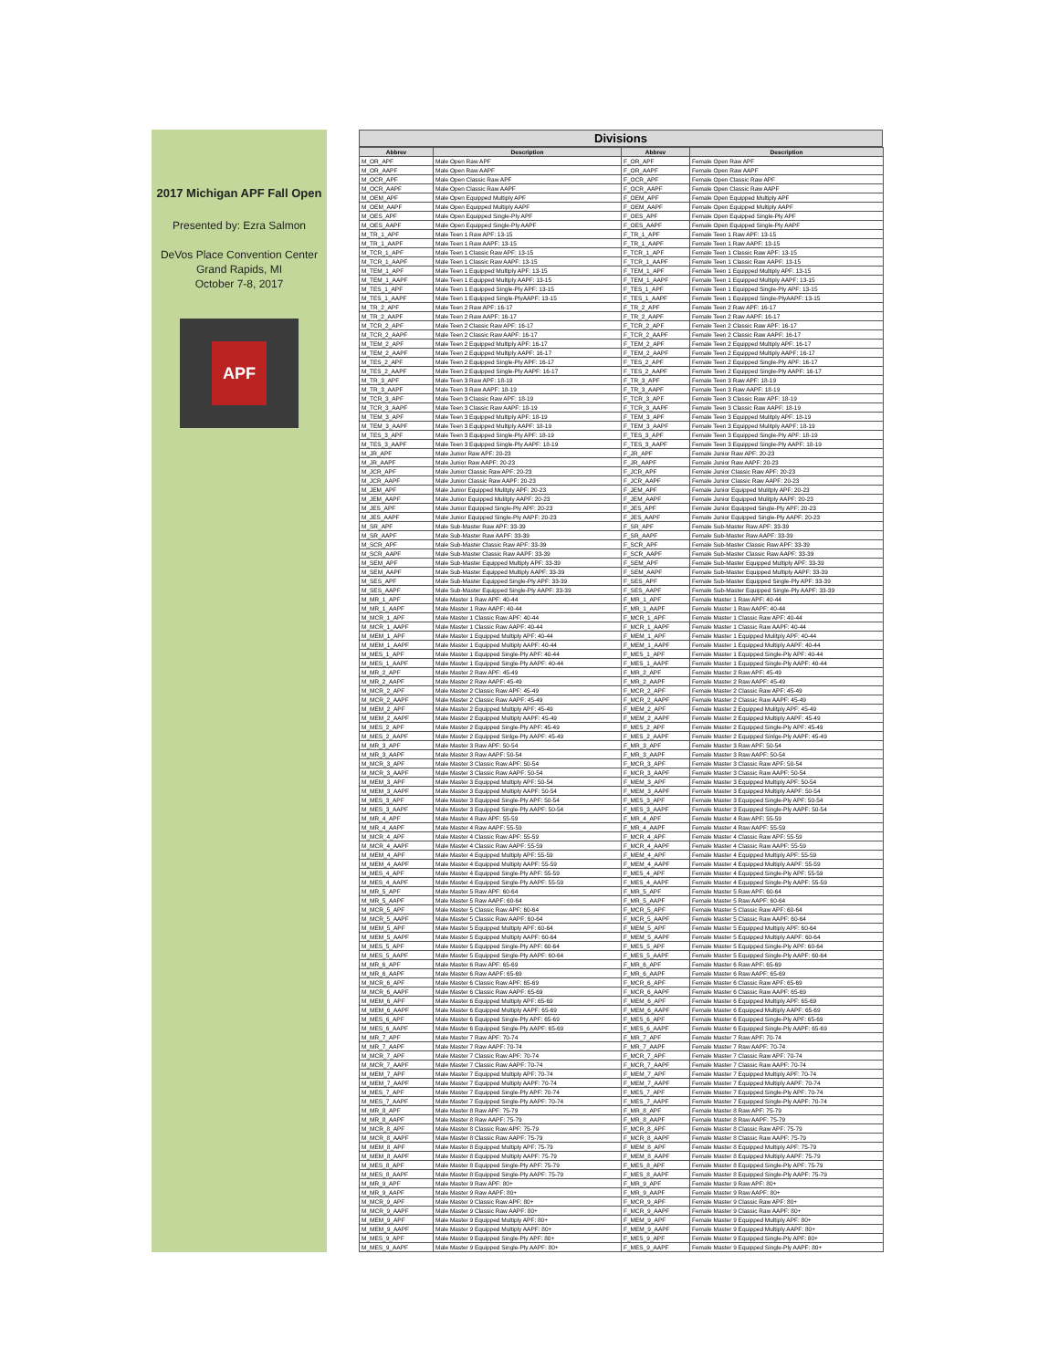2017 Michigan APF Fall Open
Presented by: Ezra Salmon
DeVos Place Convention Center
Grand Rapids, MI
October 7-8, 2017
APF
Divisions
| Abbrev | Description | Abbrev | Description |
| --- | --- | --- | --- |
| M_OR_APF | Male Open Raw APF | F_OR_APF | Female Open Raw APF |
| M_OR_AAPF | Male Open Raw AAPF | F_OR_AAPF | Female Open Raw AAPF |
| M_OCR_APF | Male Open Classic Raw APF | F_OCR_APF | Female Open Classic Raw APF |
| M_OCR_AAPF | Male Open Classic Raw AAPF | F_OCR_AAPF | Female Open Classic Raw AAPF |
| M_OEM_APF | Male Open Equipped Multiply APF | F_OEM_APF | Female Open Equipped Multiply APF |
| M_OEM_AAPF | Male Open Equipped Multiply AAPF | F_OEM_AAPF | Female Open Equipped Multiply AAPF |
| M_OES_APF | Male Open Equipped Single-Ply APF | F_OES_APF | Female Open Equipped Single-Ply APF |
| M_OES_AAPF | Male Open Equipped Single-Ply AAPF | F_OES_AAPF | Female Open Equipped Single-Ply AAPF |
| M_TR_1_APF | Male Teen 1 Raw APF: 13-15 | F_TR_1_APF | Female Teen 1 Raw APF: 13-15 |
| M_TR_1_AAPF | Male Teen 1 Raw AAPF: 13-15 | F_TR_1_AAPF | Female Teen 1 Raw AAPF: 13-15 |
| M_TCR_1_APF | Male Teen 1 Classic Raw APF: 13-15 | F_TCR_1_APF | Female Teen 1 Classic Raw APF: 13-15 |
| M_TCR_1_AAPF | Male Teen 1 Classic Raw AAPF: 13-15 | F_TCR_1_AAPF | Female Teen 1 Classic Raw AAPF: 13-15 |
| M_TEM_1_APF | Male Teen 1 Equipped Multiply APF: 13-15 | F_TEM_1_APF | Female Teen 1 Equipped Multiply APF: 13-15 |
| M_TEM_1_AAPF | Male Teen 1 Equipped Multiply AAPF: 13-15 | F_TEM_1_AAPF | Female Teen 1 Equipped Multiply AAPF: 13-15 |
| M_TES_1_APF | Male Teen 1 Equipped Single-Ply APF: 13-15 | F_TES_1_APF | Female Teen 1 Equipped Single-Ply APF: 13-15 |
| M_TES_1_AAPF | Male Teen 1 Equipped Single-PlyAAPF: 13-15 | F_TES_1_AAPF | Female Teen 1 Equipped Single-PlyAAPF: 13-15 |
| M_TR_2_APF | Male Teen 2 Raw APF: 16-17 | F_TR_2_APF | Female Teen 2 Raw APF: 16-17 |
| M_TR_2_AAPF | Male Teen 2 Raw AAPF: 16-17 | F_TR_2_AAPF | Female Teen 2 Raw AAPF: 16-17 |
| M_TCR_2_APF | Male Teen 2 Classic Raw APF: 16-17 | F_TCR_2_APF | Female Teen 2 Classic Raw APF: 16-17 |
| M_TCR_2_AAPF | Male Teen 2 Classic Raw AAPF: 16-17 | F_TCR_2_AAPF | Female Teen 2 Classic Raw AAPF: 16-17 |
| M_TEM_2_APF | Male Teen 2 Equipped Multiply APF: 16-17 | F_TEM_2_APF | Female Teen 2 Equipped Multiply APF: 16-17 |
| M_TEM_2_AAPF | Male Teen 2 Equipped Multiply AAPF: 16-17 | F_TEM_2_AAPF | Female Teen 2 Equipped Multiply AAPF: 16-17 |
| M_TES_2_APF | Male Teen 2 Equipped Single-Ply APF: 16-17 | F_TES_2_APF | Female Teen 2 Equipped Single-Ply APF: 16-17 |
| M_TES_2_AAPF | Male Teen 2 Equipped Single-Ply AAPF: 16-17 | F_TES_2_AAPF | Female Teen 2 Equipped Single-Ply AAPF: 16-17 |
| M_TR_3_APF | Male Teen 3 Raw APF: 18-19 | F_TR_3_APF | Female Teen 3 Raw APF: 18-19 |
| M_TR_3_AAPF | Male Teen 3 Raw AAPF: 18-19 | F_TR_3_AAPF | Female Teen 3 Raw AAPF: 18-19 |
| M_TCR_3_APF | Male Teen 3 Classic Raw APF: 18-19 | F_TCR_3_APF | Female Teen 3 Classic Raw APF: 18-19 |
| M_TCR_3_AAPF | Male Teen 3 Classic Raw AAPF: 18-19 | F_TCR_3_AAPF | Female Teen 3 Classic Raw AAPF: 18-19 |
| M_TEM_3_APF | Male Teen 3 Equipped Multiply APF: 18-19 | F_TEM_3_APF | Female Teen 3 Equipped Mulitply APF: 18-19 |
| M_TEM_3_AAPF | Male Teen 3 Equipped Multiply AAPF: 18-19 | F_TEM_3_AAPF | Female Teen 3 Equipped Mulitply AAPF: 18-19 |
| M_TES_3_APF | Male Teen 3 Equipped Single-Ply APF: 18-19 | F_TES_3_APF | Female Teen 3 Equipped Single-Ply APF: 18-19 |
| M_TES_3_AAPF | Male Teen 3 Equipped Single-Ply AAPF: 18-19 | F_TES_3_AAPF | Female Teen 3 Equipped Single-Ply AAPF: 18-19 |
| M_JR_APF | Male Junior Raw APF: 20-23 | F_JR_APF | Female Junior Raw APF: 20-23 |
| M_JR_AAPF | Male Junior Raw AAPF: 20-23 | F_JR_AAPF | Female Junior Raw AAPF: 20-23 |
| M_JCR_APF | Male Junior Classic Raw APF: 20-23 | F_JCR_APF | Female Junior Classic Raw APF: 20-23 |
| M_JCR_AAPF | Male Junior Classic Raw AAPF: 20-23 | F_JCR_AAPF | Female Junior Classic Raw AAPF: 20-23 |
| M_JEM_APF | Male Junior Equipped Mulitply APF: 20-23 | F_JEM_APF | Female Junior Equipped Mulitply APF: 20-23 |
| M_JEM_AAPF | Male Junior Equipped Mulitply AAPF: 20-23 | F_JEM_AAPF | Female Junior Equipped Mulitply AAPF: 20-23 |
| M_JES_APF | Male Junior Equipped Single-Ply APF: 20-23 | F_JES_APF | Female Junior Equipped Single-Ply APF: 20-23 |
| M_JES_AAPF | Male Junior Equipped Single-Ply AAPF: 20-23 | F_JES_AAPF | Female Junior Equipped Single-Ply AAPF: 20-23 |
| M_SR_APF | Male Sub-Master Raw APF: 33-39 | F_SR_APF | Female Sub-Master Raw APF: 33-39 |
| M_SR_AAPF | Male Sub-Master Raw AAPF: 33-39 | F_SR_AAPF | Female Sub-Master Raw AAPF: 33-39 |
| M_SCR_APF | Male Sub-Master Classic Raw APF: 33-39 | F_SCR_APF | Female Sub-Master Classic Raw APF: 33-39 |
| M_SCR_AAPF | Male Sub-Master Classic Raw AAPF: 33-39 | F_SCR_AAPF | Female Sub-Master Classic Raw AAPF: 33-39 |
| M_SEM_APF | Male Sub-Master Equipped Multiply APF: 33-39 | F_SEM_APF | Female Sub-Master Equipped Multiply APF: 33-39 |
| M_SEM_AAPF | Male Sub-Master Equipped Multiply AAPF: 33-39 | F_SEM_AAPF | Female Sub-Master Equipped Multiply AAPF: 33-39 |
| M_SES_APF | Male Sub-Master Equipped Single-Ply APF: 33-39 | F_SES_APF | Female Sub-Master Equipped Single-Ply APF: 33-39 |
| M_SES_AAPF | Male Sub-Master Equipped Single-Ply AAPF: 33-39 | F_SES_AAPF | Female Sub-Master Equipped Single-Ply AAPF: 33-39 |
| M_MR_1_APF | Male Master 1 Raw APF: 40-44 | F_MR_1_APF | Female Master 1 Raw APF: 40-44 |
| M_MR_1_AAPF | Male Master 1 Raw AAPF: 40-44 | F_MR_1_AAPF | Female Master 1 Raw AAPF: 40-44 |
| M_MCR_1_APF | Male Master 1 Classic Raw APF: 40-44 | F_MCR_1_APF | Female Master 1 Classic Raw APF: 40-44 |
| M_MCR_1_AAPF | Male Master 1 Classic Raw AAPF: 40-44 | F_MCR_1_AAPF | Female Master 1 Classic Raw AAPF: 40-44 |
| M_MEM_1_APF | Male Master 1 Equipped Multiply APF: 40-44 | F_MEM_1_APF | Female Master 1 Equipped Mulitply APF: 40-44 |
| M_MEM_1_AAPF | Male Master 1 Equipped Multiply AAPF: 40-44 | F_MEM_1_AAPF | Female Master 1 Equipped Multiply AAPF: 40-44 |
| M_MES_1_APF | Male Master 1 Equipped Single-Ply APF: 40-44 | F_MES_1_APF | Female Master 1 Equipped Single-Ply APF: 40-44 |
| M_MES_1_AAPF | Male Master 1 Equipped Single-Ply AAPF: 40-44 | F_MES_1_AAPF | Female Master 1 Equipped Single-Ply AAPF: 40-44 |
| M_MR_2_APF | Male Master 2 Raw APF: 45-49 | F_MR_2_APF | Female Master 2 Raw APF: 45-49 |
| M_MR_2_AAPF | Male Master 2 Raw AAPF: 45-49 | F_MR_2_AAPF | Female Master 2 Raw AAPF: 45-49 |
| M_MCR_2_APF | Male Master 2 Classic Raw APF: 45-49 | F_MCR_2_APF | Female Master 2 Classic Raw APF: 45-49 |
| M_MCR_2_AAPF | Male Master 2 Classic Raw AAPF: 45-49 | F_MCR_2_AAPF | Female Master 2 Classic Raw AAPF: 45-49 |
| M_MEM_2_APF | Male Master 2 Equipped Multiply APF: 45-49 | F_MEM_2_APF | Female Master 2 Equipped Mulitply APF: 45-49 |
| M_MEM_2_AAPF | Male Master 2 Equipped Multiply AAPF: 45-49 | F_MEM_2_AAPF | Female Master 2 Equipped Multiply AAPF: 45-49 |
| M_MES_2_APF | Male Master 2 Equipped Single-Ply APF: 45-49 | F_MES_2_APF | Female Master 2 Equipped Single-Ply APF: 45-49 |
| M_MES_2_AAPF | Male Master 2 Equipped Sinlge-Ply AAPF: 45-49 | F_MES_2_AAPF | Female Master 2 Equipped Sinlge-Ply AAPF: 45-49 |
| M_MR_3_APF | Male Master 3 Raw APF: 50-54 | F_MR_3_APF | Female Master 3 Raw APF: 50-54 |
| M_MR_3_AAPF | Male Master 3 Raw AAPF: 50-54 | F_MR_3_AAPF | Female Master 3 Raw AAPF: 50-54 |
| M_MCR_3_APF | Male Master 3 Classic Raw APF: 50-54 | F_MCR_3_APF | Female Master 3 Classic Raw APF: 50-54 |
| M_MCR_3_AAPF | Male Master 3 Classic Raw AAPF: 50-54 | F_MCR_3_AAPF | Female Master 3 Classic Raw AAPF: 50-54 |
| M_MEM_3_APF | Male Master 3 Equipped Multiply APF: 50-54 | F_MEM_3_APF | Female Master 3 Equipped Multiply APF: 50-54 |
| M_MEM_3_AAPF | Male Master 3 Equipped Multiply AAPF: 50-54 | F_MEM_3_AAPF | Female Master 3 Equipped Multiply AAPF: 50-54 |
| M_MES_3_APF | Male Master 3 Equipped Single-Ply APF: 50-54 | F_MES_3_APF | Female Master 3 Equipped Single-Ply APF: 50-54 |
| M_MES_3_AAPF | Male Master 3 Equipped Single-Ply AAPF: 50-54 | F_MES_3_AAPF | Female Master 3 Equipped Single-Ply AAPF: 50-54 |
| M_MR_4_APF | Male Master 4 Raw APF: 55-59 | F_MR_4_APF | Female Master 4 Raw APF: 55-59 |
| M_MR_4_AAPF | Male Master 4 Raw AAPF: 55-59 | F_MR_4_AAPF | Female Master 4 Raw AAPF: 55-59 |
| M_MCR_4_APF | Male Master 4 Classic Raw APF: 55-59 | F_MCR_4_APF | Female Master 4 Classic Raw APF: 55-59 |
| M_MCR_4_AAPF | Male Master 4 Classic Raw AAPF: 55-59 | F_MCR_4_AAPF | Female Master 4 Classic Raw AAPF: 55-59 |
| M_MEM_4_APF | Male Master 4 Equipped Multiply APF: 55-59 | F_MEM_4_APF | Female Master 4 Equipped Multiply APF: 55-59 |
| M_MEM_4_AAPF | Male Master 4 Equipped Multiply AAPF: 55-59 | F_MEM_4_AAPF | Female Master 4 Equipped Multiply AAPF: 55-59 |
| M_MES_4_APF | Male Master 4 Equipped Single-Ply APF: 55-59 | F_MES_4_APF | Female Master 4 Equipped Single-Ply APF: 55-59 |
| M_MES_4_AAPF | Male Master 4 Equipped Single-Ply AAPF: 55-59 | F_MES_4_AAPF | Female Master 4 Equipped Single-Ply AAPF: 55-59 |
| M_MR_5_APF | Male Master 5 Raw APF: 60-64 | F_MR_5_APF | Female Master 5 Raw APF: 60-64 |
| M_MR_5_AAPF | Male Master 5 Raw AAPF: 60-64 | F_MR_5_AAPF | Female Master 5 Raw AAPF: 60-64 |
| M_MCR_5_APF | Male Master 5 Classic Raw APF: 60-64 | F_MCR_5_APF | Female Master 5 Classic Raw APF: 60-64 |
| M_MCR_5_AAPF | Male Master 5 Classic Raw AAPF: 60-64 | F_MCR_5_AAPF | Female Master 5 Classic Raw AAPF: 60-64 |
| M_MEM_5_APF | Male Master 5 Equipped Multiply APF: 60-64 | F_MEM_5_APF | Female Master 5 Equipped Multiply APF: 60-64 |
| M_MEM_5_AAPF | Male Master 5 Equipped Multiply AAPF: 60-64 | F_MEM_5_AAPF | Female Master 5 Equipped Multiply AAPF: 60-64 |
| M_MES_5_APF | Male Master 5 Equipped Single-Ply APF: 60-64 | F_MES_5_APF | Female Master 5 Equipped Single-Ply APF: 60-64 |
| M_MES_5_AAPF | Male Master 5 Equipped Single-Ply AAPF: 60-64 | F_MES_5_AAPF | Female Master 5 Equipped Single-Ply AAPF: 60-64 |
| M_MR_6_APF | Male Master 6 Raw APF: 65-69 | F_MR_6_APF | Female Master 6 Raw APF: 65-69 |
| M_MR_6_AAPF | Male Master 6 Raw AAPF: 65-69 | F_MR_6_AAPF | Female Master 6 Raw AAPF: 65-69 |
| M_MCR_6_APF | Male Master 6 Classic Raw APF: 65-69 | F_MCR_6_APF | Female Master 6 Classic Raw APF: 65-69 |
| M_MCR_6_AAPF | Male Master 6 Classic Raw AAPF: 65-69 | F_MCR_6_AAPF | Female Master 6 Classic Raw AAPF: 65-69 |
| M_MEM_6_APF | Male Master 6 Equipped Multiply APF: 65-69 | F_MEM_6_APF | Female Master 6 Equipped Multiply APF: 65-69 |
| M_MEM_6_AAPF | Male Master 6 Equipped Multiply AAPF: 65-69 | F_MEM_6_AAPF | Female Master 6 Equipped Multiply AAPF: 65-69 |
| M_MES_6_APF | Male Master 6 Equipped Single-Ply APF: 65-69 | F_MES_6_APF | Female Master 6 Equipped Single-Ply APF: 65-69 |
| M_MES_6_AAPF | Male Master 6 Equipped Single-Ply AAPF: 65-69 | F_MES_6_AAPF | Female Master 6 Equipped Single-Ply AAPF: 65-69 |
| M_MR_7_APF | Male Master 7 Raw APF: 70-74 | F_MR_7_APF | Female Master 7 Raw APF: 70-74 |
| M_MR_7_AAPF | Male Master 7 Raw AAPF: 70-74 | F_MR_7_AAPF | Female Master 7 Raw AAPF: 70-74 |
| M_MCR_7_APF | Male Master 7 Classic Raw APF: 70-74 | F_MCR_7_APF | Female Master 7 Classic Raw APF: 70-74 |
| M_MCR_7_AAPF | Male Master 7 Classic Raw AAPF: 70-74 | F_MCR_7_AAPF | Female Master 7 Classic Raw AAPF: 70-74 |
| M_MEM_7_APF | Male Master 7 Equipped Multiply APF: 70-74 | F_MEM_7_APF | Female Master 7 Equipped Multiply APF: 70-74 |
| M_MEM_7_AAPF | Male Master 7 Equipped Multiply AAPF: 70-74 | F_MEM_7_AAPF | Female Master 7 Equipped Multiply AAPF: 70-74 |
| M_MES_7_APF | Male Master 7 Equipped Single-Ply APF: 70-74 | F_MES_7_APF | Female Master 7 Equipped Single-Ply APF: 70-74 |
| M_MES_7_AAPF | Male Master 7 Equipped Single-Ply AAPF: 70-74 | F_MES_7_AAPF | Female Master 7 Equipped Single-Ply AAPF: 70-74 |
| M_MR_8_APF | Male Master 8 Raw APF: 75-79 | F_MR_8_APF | Female Master 8 Raw APF: 75-79 |
| M_MR_8_AAPF | Male Master 8 Raw AAPF: 75-79 | F_MR_8_AAPF | Female Master 8 Raw AAPF: 75-79 |
| M_MCR_8_APF | Male Master 8 Classic Raw APF: 75-79 | F_MCR_8_APF | Female Master 8 Classic Raw APF: 75-79 |
| M_MCR_8_AAPF | Male Master 8 Classic Raw AAPF: 75-79 | F_MCR_8_AAPF | Female Master 8 Classic Raw AAPF: 75-79 |
| M_MEM_8_APF | Male Master 8 Equipped Multiply APF: 75-79 | F_MEM_8_APF | Female Master 8 Equipped Multiply APF: 75-79 |
| M_MEM_8_AAPF | Male Master 8 Equipped Multiply AAPF: 75-79 | F_MEM_8_AAPF | Female Master 8 Equipped Multiply AAPF: 75-79 |
| M_MES_8_APF | Male Master 8 Equipped Single-Ply APF: 75-79 | F_MES_8_APF | Female Master 8 Equipped Single-Ply APF: 75-79 |
| M_MES_8_AAPF | Male Master 8 Equipped Single-Ply AAPF: 75-79 | F_MES_8_AAPF | Female Master 8 Equipped Single-Ply AAPF: 75-79 |
| M_MR_9_APF | Male Master 9 Raw APF: 80+ | F_MR_9_APF | Female Master 9 Raw APF: 80+ |
| M_MR_9_AAPF | Male Master 9 Raw AAPF: 80+ | F_MR_9_AAPF | Female Master 9 Raw AAPF: 80+ |
| M_MCR_9_APF | Male Master 9 Classic Raw APF: 80+ | F_MCR_9_APF | Female Master 9 Classic Raw APF: 80+ |
| M_MCR_9_AAPF | Male Master 9 Classic Raw AAPF: 80+ | F_MCR_9_AAPF | Female Master 9 Classic Raw AAPF: 80+ |
| M_MEM_9_APF | Male Master 9 Equipped Multiply APF: 80+ | F_MEM_9_APF | Female Master 9 Equipped Multiply APF: 80+ |
| M_MEM_9_AAPF | Male Master 9 Equipped Multiply AAPF: 80+ | F_MEM_9_AAPF | Female Master 9 Equipped Multiply AAPF: 80+ |
| M_MES_9_APF | Male Master 9 Equipped Single-Ply APF: 80+ | F_MES_9_APF | Female Master 9 Equipped Single-Ply APF: 80+ |
| M_MES_9_AAPF | Male Master 9 Equipped Single-Ply AAPF: 80+ | F_MES_9_AAPF | Female Master 9 Equipped Single-Ply AAPF: 80+ |